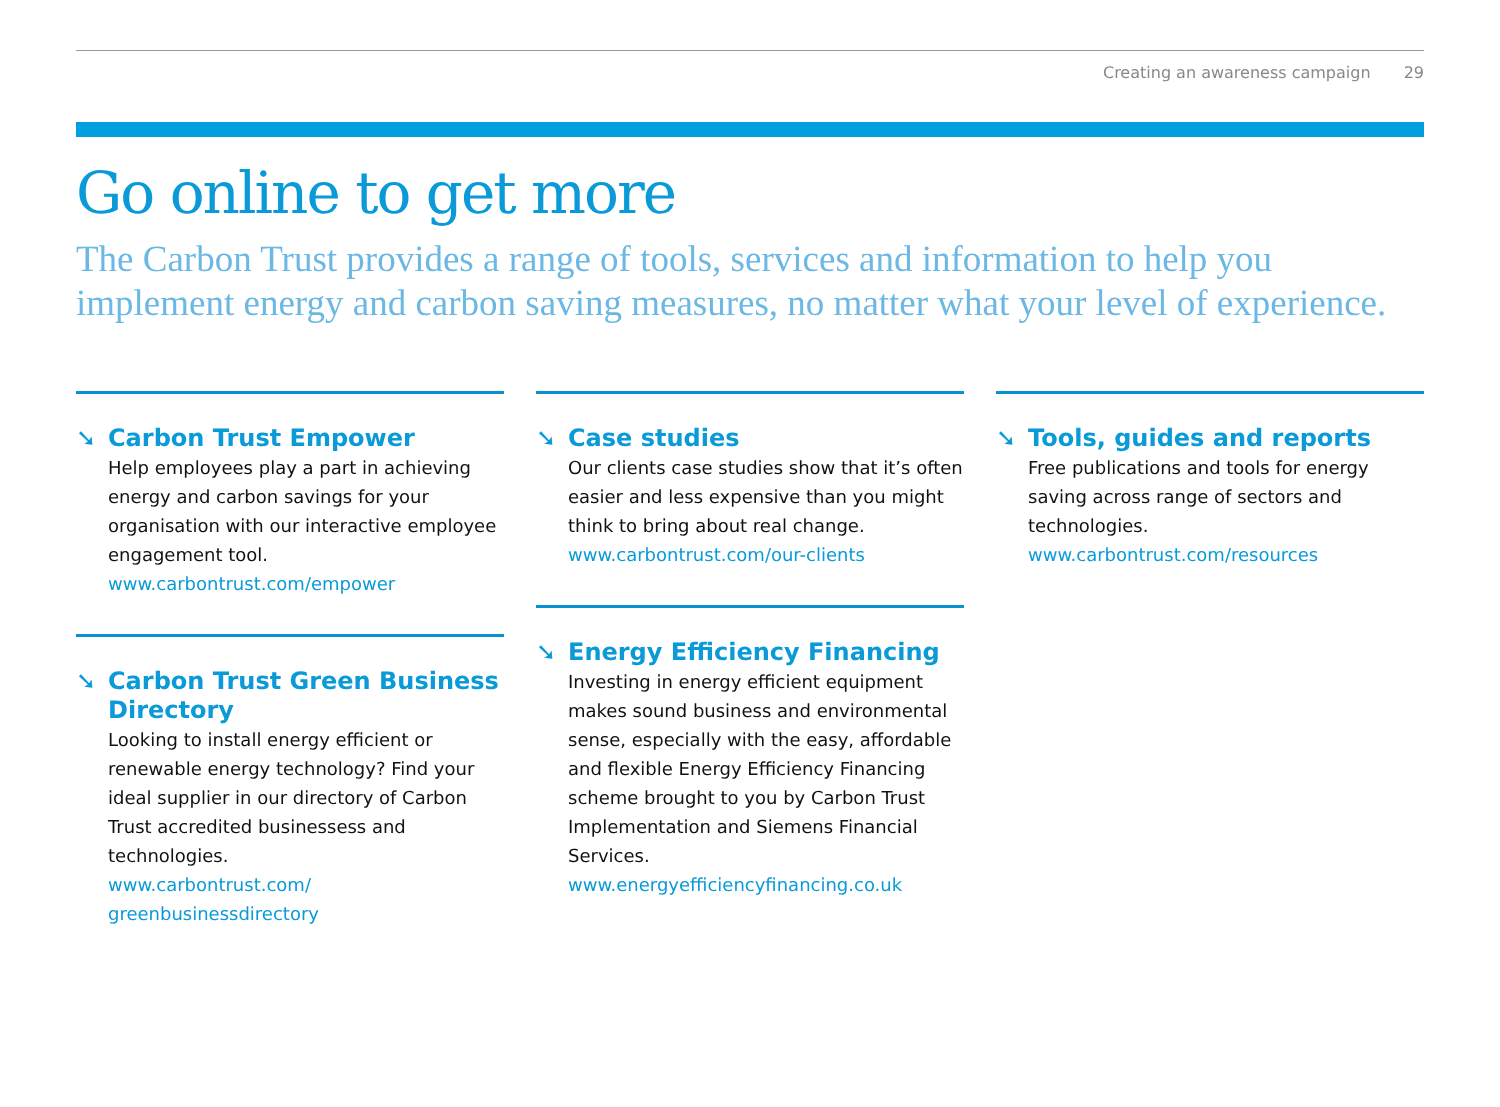Creating an awareness campaign 29
Go online to get more
The Carbon Trust provides a range of tools, services and information to help you implement energy and carbon saving measures, no matter what your level of experience.
➘ Carbon Trust Empower
Help employees play a part in achieving energy and carbon savings for your organisation with our interactive employee engagement tool.
www.carbontrust.com/empower
➘ Carbon Trust Green Business Directory
Looking to install energy efficient or renewable energy technology? Find your ideal supplier in our directory of Carbon Trust accredited businessess and technologies.
www.carbontrust.com/
greenbusinessdirectory
➘ Case studies
Our clients case studies show that it’s often easier and less expensive than you might think to bring about real change.
www.carbontrust.com/our-clients
➘ Energy Efficiency Financing
Investing in energy efficient equipment makes sound business and environmental sense, especially with the easy, affordable and flexible Energy Efficiency Financing scheme brought to you by Carbon Trust Implementation and Siemens Financial Services.
www.energyefficiencyfinancing.co.uk
➘ Tools, guides and reports
Free publications and tools for energy saving across range of sectors and technologies.
www.carbontrust.com/resources